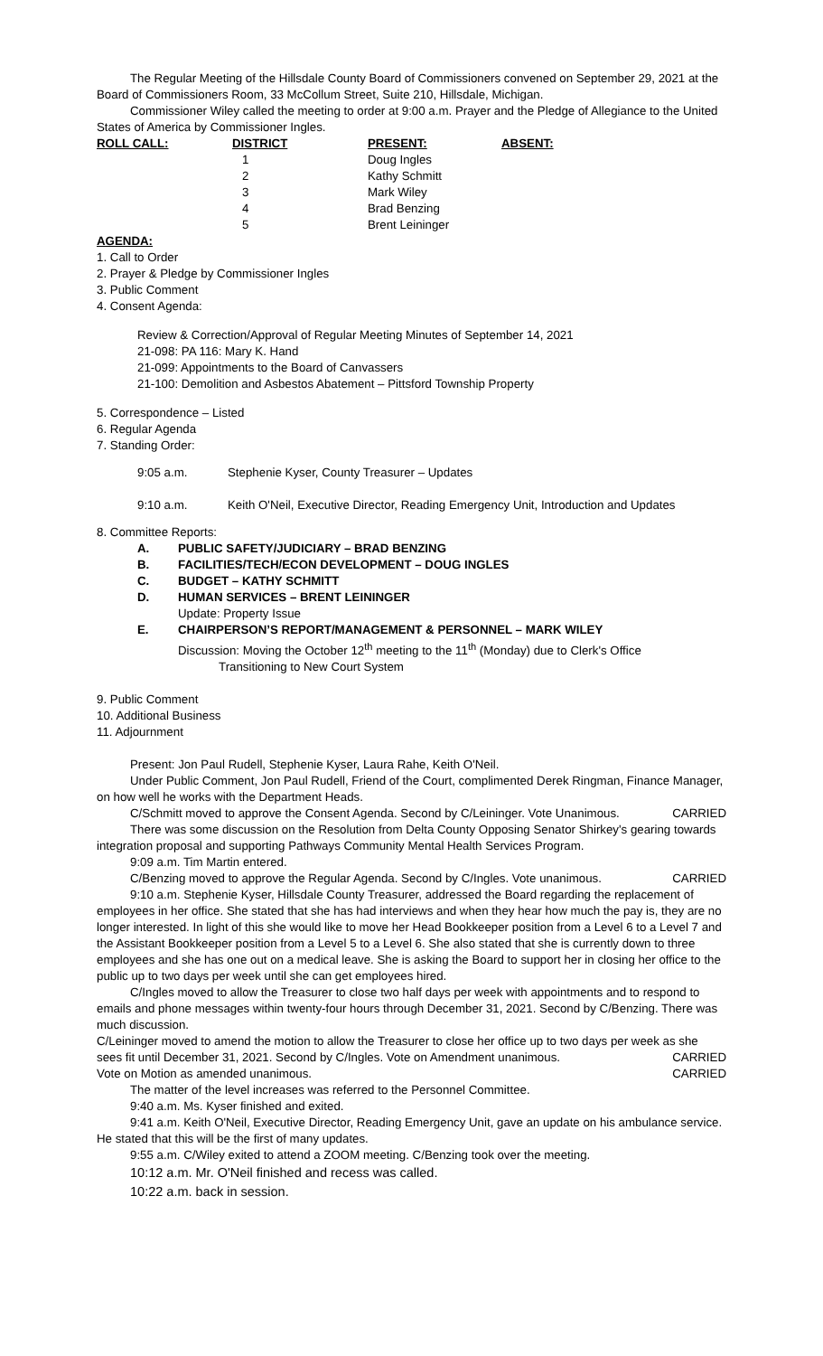The Regular Meeting of the Hillsdale County Board of Commissioners convened on September 29, 2021 at the Board of Commissioners Room, 33 McCollum Street, Suite 210, Hillsdale, Michigan.
Commissioner Wiley called the meeting to order at 9:00 a.m. Prayer and the Pledge of Allegiance to the United States of America by Commissioner Ingles.
| ROLL CALL: | DISTRICT | PRESENT: | ABSENT: |
| --- | --- | --- | --- |
| | 1 | Doug Ingles | |
| | 2 | Kathy Schmitt | |
| | 3 | Mark Wiley | |
| | 4 | Brad Benzing | |
| | 5 | Brent Leininger | |
AGENDA:
1. Call to Order
2. Prayer & Pledge by Commissioner Ingles
3. Public Comment
4. Consent Agenda:
Review & Correction/Approval of Regular Meeting Minutes of September 14, 2021
21-098: PA 116: Mary K. Hand
21-099: Appointments to the Board of Canvassers
21-100: Demolition and Asbestos Abatement – Pittsford Township Property
5. Correspondence – Listed
6. Regular Agenda
7. Standing Order:
9:05 a.m. Stephenie Kyser, County Treasurer – Updates
9:10 a.m. Keith O'Neil, Executive Director, Reading Emergency Unit, Introduction and Updates
8. Committee Reports:
A. PUBLIC SAFETY/JUDICIARY – BRAD BENZING
B. FACILITIES/TECH/ECON DEVELOPMENT – DOUG INGLES
C. BUDGET – KATHY SCHMITT
D. HUMAN SERVICES – BRENT LEININGER
Update: Property Issue
E. CHAIRPERSON’S REPORT/MANAGEMENT & PERSONNEL – MARK WILEY
Discussion: Moving the October 12<sup>th</sup> meeting to the 11<sup>th</sup> (Monday) due to Clerk's Office
Transitioning to New Court System
9. Public Comment
10. Additional Business
11. Adjournment
Present: Jon Paul Rudell, Stephenie Kyser, Laura Rahe, Keith O'Neil.
Under Public Comment, Jon Paul Rudell, Friend of the Court, complimented Derek Ringman, Finance Manager, on how well he works with the Department Heads.
C/Schmitt moved to approve the Consent Agenda. Second by C/Leininger. Vote Unanimous. CARRIED
There was some discussion on the Resolution from Delta County Opposing Senator Shirkey's gearing towards integration proposal and supporting Pathways Community Mental Health Services Program.
9:09 a.m. Tim Martin entered.
C/Benzing moved to approve the Regular Agenda. Second by C/Ingles. Vote unanimous. CARRIED
9:10 a.m. Stephenie Kyser, Hillsdale County Treasurer, addressed the Board regarding the replacement of employees in her office. She stated that she has had interviews and when they hear how much the pay is, they are no longer interested. In light of this she would like to move her Head Bookkeeper position from a Level 6 to a Level 7 and the Assistant Bookkeeper position from a Level 5 to a Level 6. She also stated that she is currently down to three employees and she has one out on a medical leave. She is asking the Board to support her in closing her office to the public up to two days per week until she can get employees hired.
C/Ingles moved to allow the Treasurer to close two half days per week with appointments and to respond to emails and phone messages within twenty-four hours through December 31, 2021. Second by C/Benzing. There was much discussion.
C/Leininger moved to amend the motion to allow the Treasurer to close her office up to two days per week as she sees fit until December 31, 2021. Second by C/Ingles. Vote on Amendment unanimous. CARRIED
Vote on Motion as amended unanimous. CARRIED
The matter of the level increases was referred to the Personnel Committee.
9:40 a.m. Ms. Kyser finished and exited.
9:41 a.m. Keith O'Neil, Executive Director, Reading Emergency Unit, gave an update on his ambulance service. He stated that this will be the first of many updates.
9:55 a.m. C/Wiley exited to attend a ZOOM meeting. C/Benzing took over the meeting.
10:12 a.m. Mr. O'Neil finished and recess was called.
10:22 a.m. back in session.